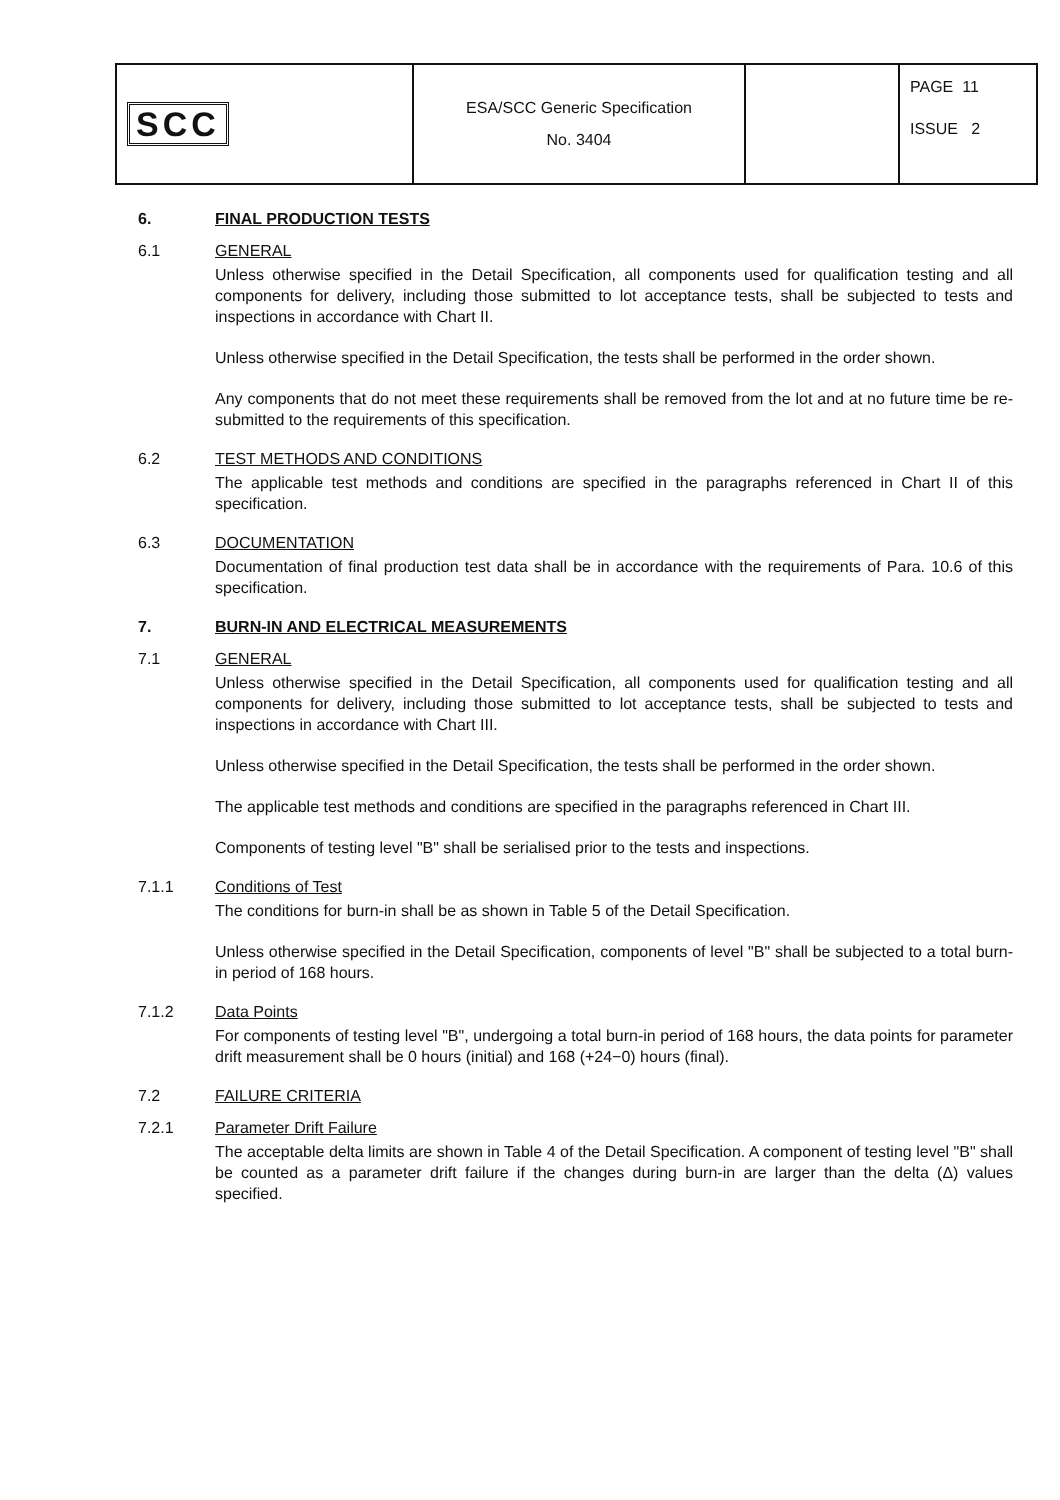| SCC | ESA/SCC Generic Specification No. 3404 | | PAGE 11 ISSUE 2 |
6. FINAL PRODUCTION TESTS
6.1 GENERAL
Unless otherwise specified in the Detail Specification, all components used for qualification testing and all components for delivery, including those submitted to lot acceptance tests, shall be subjected to tests and inspections in accordance with Chart II.
Unless otherwise specified in the Detail Specification, the tests shall be performed in the order shown.
Any components that do not meet these requirements shall be removed from the lot and at no future time be re-submitted to the requirements of this specification.
6.2 TEST METHODS AND CONDITIONS
The applicable test methods and conditions are specified in the paragraphs referenced in Chart II of this specification.
6.3 DOCUMENTATION
Documentation of final production test data shall be in accordance with the requirements of Para. 10.6 of this specification.
7. BURN-IN AND ELECTRICAL MEASUREMENTS
7.1 GENERAL
Unless otherwise specified in the Detail Specification, all components used for qualification testing and all components for delivery, including those submitted to lot acceptance tests, shall be subjected to tests and inspections in accordance with Chart III.
Unless otherwise specified in the Detail Specification, the tests shall be performed in the order shown.
The applicable test methods and conditions are specified in the paragraphs referenced in Chart III.
Components of testing level "B" shall be serialised prior to the tests and inspections.
7.1.1 Conditions of Test
The conditions for burn-in shall be as shown in Table 5 of the Detail Specification.
Unless otherwise specified in the Detail Specification, components of level "B" shall be subjected to a total burn-in period of 168 hours.
7.1.2 Data Points
For components of testing level "B", undergoing a total burn-in period of 168 hours, the data points for parameter drift measurement shall be 0 hours (initial) and 168 (+24−0) hours (final).
7.2 FAILURE CRITERIA
7.2.1 Parameter Drift Failure
The acceptable delta limits are shown in Table 4 of the Detail Specification. A component of testing level "B" shall be counted as a parameter drift failure if the changes during burn-in are larger than the delta (Δ) values specified.